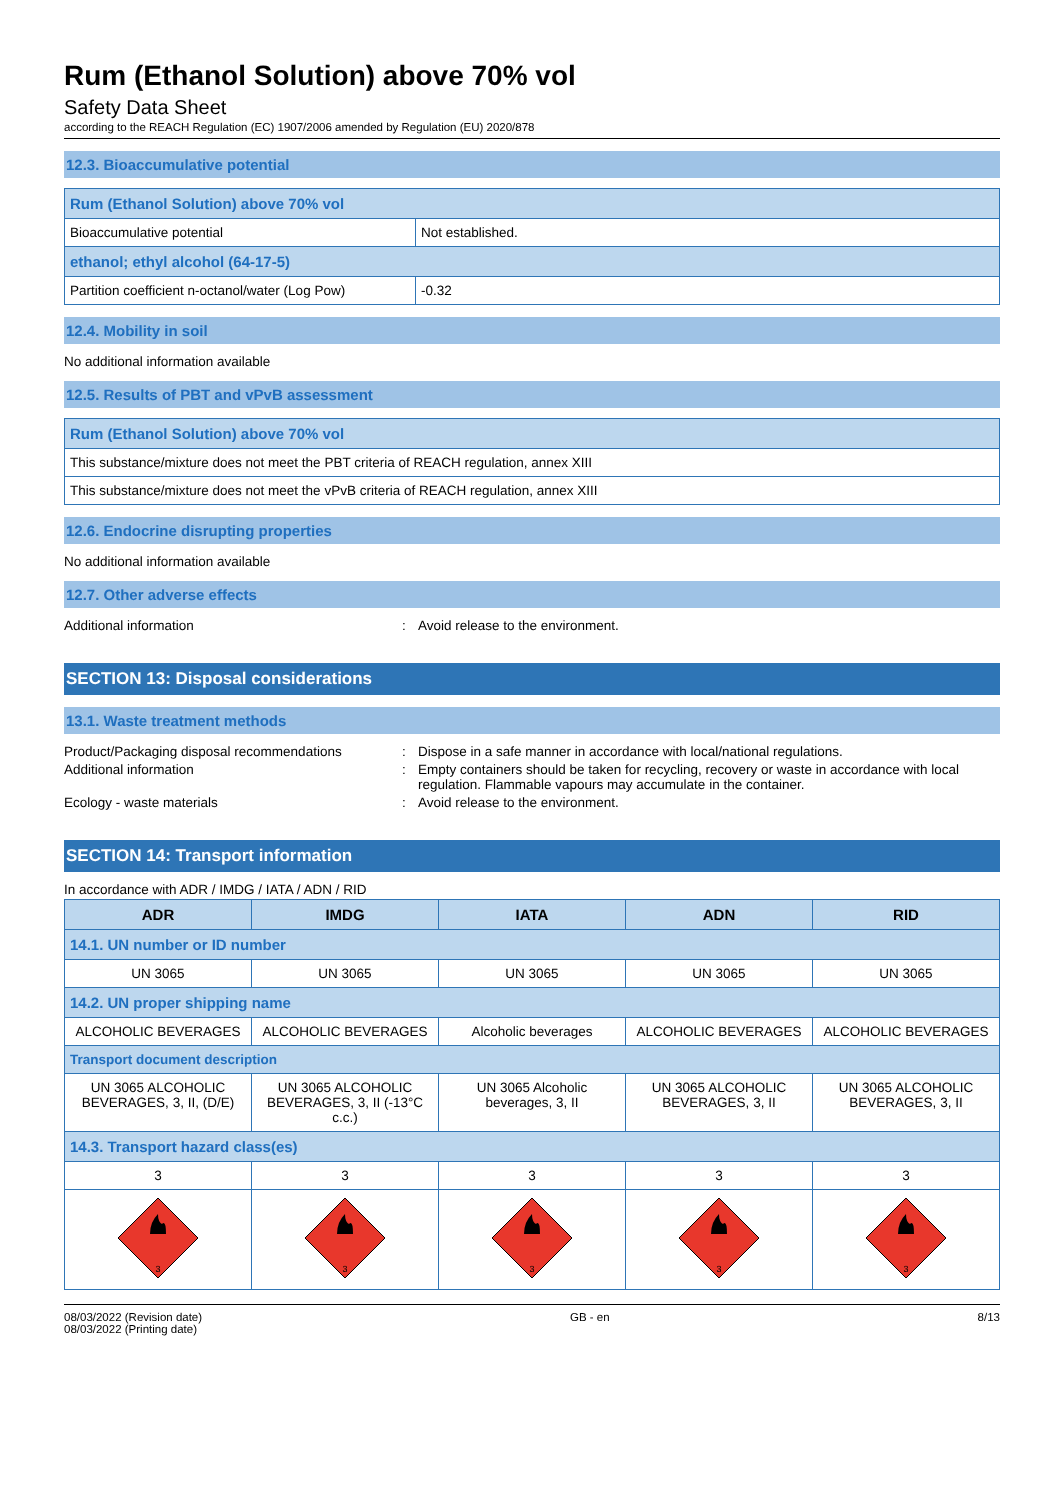Rum (Ethanol Solution) above 70% vol
Safety Data Sheet
according to the REACH Regulation (EC) 1907/2006 amended by Regulation (EU) 2020/878
12.3. Bioaccumulative potential
| Rum (Ethanol Solution) above 70% vol | |
| Bioaccumulative potential | Not established. |
| ethanol; ethyl alcohol (64-17-5) | |
| Partition coefficient n-octanol/water (Log Pow) | -0.32 |
12.4. Mobility in soil
No additional information available
12.5. Results of PBT and vPvB assessment
| Rum (Ethanol Solution) above 70% vol |
| This substance/mixture does not meet the PBT criteria of REACH regulation, annex XIII |
| This substance/mixture does not meet the vPvB criteria of REACH regulation, annex XIII |
12.6. Endocrine disrupting properties
No additional information available
12.7. Other adverse effects
Additional information: Avoid release to the environment.
SECTION 13: Disposal considerations
13.1. Waste treatment methods
Product/Packaging disposal recommendations: Dispose in a safe manner in accordance with local/national regulations. Additional information: Empty containers should be taken for recycling, recovery or waste in accordance with local regulation. Flammable vapours may accumulate in the container. Ecology - waste materials: Avoid release to the environment.
SECTION 14: Transport information
In accordance with ADR / IMDG / IATA / ADN / RID
| ADR | IMDG | IATA | ADN | RID |
| --- | --- | --- | --- | --- |
| 14.1. UN number or ID number | | | | |
| UN 3065 | UN 3065 | UN 3065 | UN 3065 | UN 3065 |
| 14.2. UN proper shipping name | | | | |
| ALCOHOLIC BEVERAGES | ALCOHOLIC BEVERAGES | Alcoholic beverages | ALCOHOLIC BEVERAGES | ALCOHOLIC BEVERAGES |
| Transport document description | | | | |
| UN 3065 ALCOHOLIC BEVERAGES, 3, II, (D/E) | UN 3065 ALCOHOLIC BEVERAGES, 3, II (-13°C c.c.) | UN 3065 Alcoholic beverages, 3, II | UN 3065 ALCOHOLIC BEVERAGES, 3, II | UN 3065 ALCOHOLIC BEVERAGES, 3, II |
| 14.3. Transport hazard class(es) | | | | |
| 3 | 3 | 3 | 3 | 3 |
| 3 | 3 | 3 | 3 | 3 |
08/03/2022 (Revision date)
08/03/2022 (Printing date) GB - en 8/13